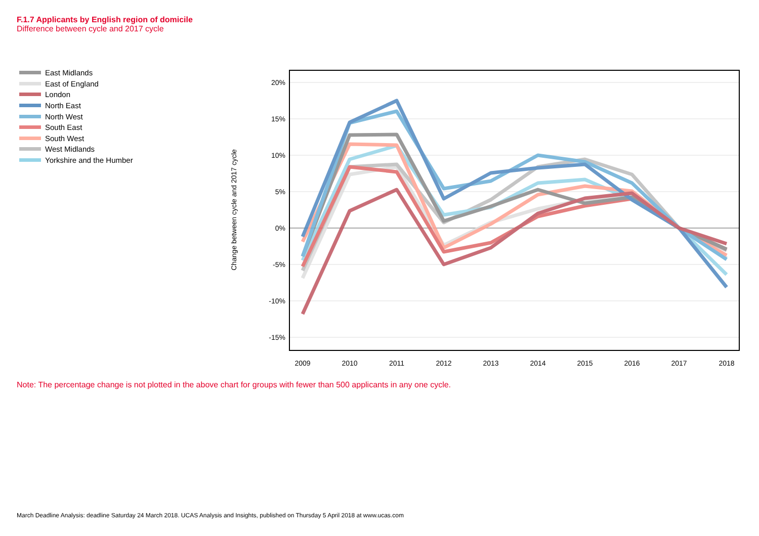F.1.7 Applicants by English region of domicile
Difference between cycle and 2017 cycle
East Midlands
East of England
London
North East
North West
South East
South West
West Midlands
Yorkshire and the Humber
20%
15%
10%
5%
0%
-5%
-10%
-15%
2009
2010
2011
2012
2013
2014
2015
2016
2017
2018
Change between cycle and 2017 cycle
Note: The percentage change is not plotted in the above chart for groups with fewer than 500 applicants in any one cycle.
March Deadline Analysis: deadline Saturday 24 March 2018. UCAS Analysis and Insights, published on Thursday 5 April 2018 at www.ucas.com